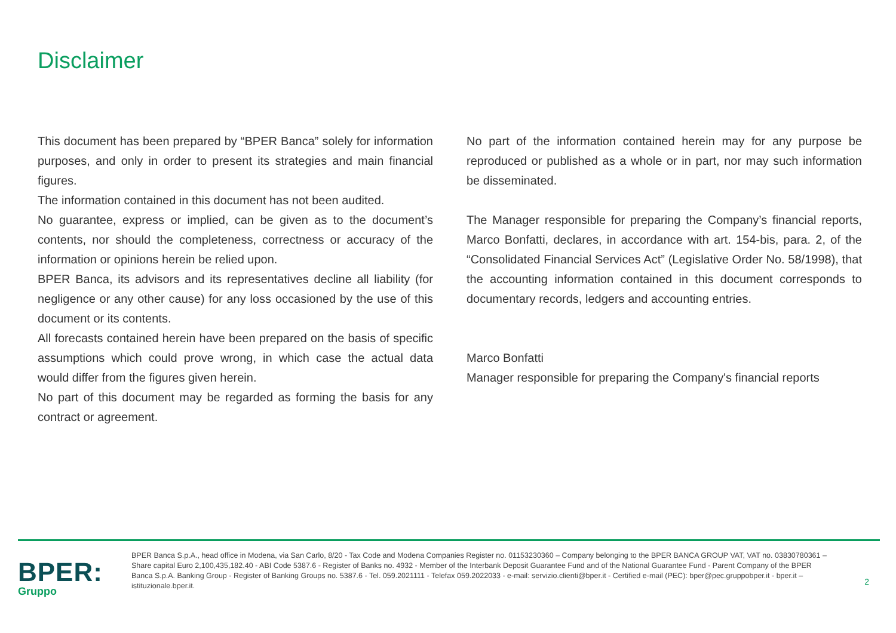Disclaimer
This document has been prepared by “BPER Banca” solely for information purposes, and only in order to present its strategies and main financial figures.
The information contained in this document has not been audited.
No guarantee, express or implied, can be given as to the document’s contents, nor should the completeness, correctness or accuracy of the information or opinions herein be relied upon.
BPER Banca, its advisors and its representatives decline all liability (for negligence or any other cause) for any loss occasioned by the use of this document or its contents.
All forecasts contained herein have been prepared on the basis of specific assumptions which could prove wrong, in which case the actual data would differ from the figures given herein.
No part of this document may be regarded as forming the basis for any contract or agreement.
No part of the information contained herein may for any purpose be reproduced or published as a whole or in part, nor may such information be disseminated.
The Manager responsible for preparing the Company’s financial reports, Marco Bonfatti, declares, in accordance with art. 154-bis, para. 2, of the “Consolidated Financial Services Act” (Legislative Order No. 58/1998), that the accounting information contained in this document corresponds to documentary records, ledgers and accounting entries.
Marco Bonfatti
Manager responsible for preparing the Company's financial reports
BPER:
Gruppo
BPER Banca S.p.A., head office in Modena, via San Carlo, 8/20 - Tax Code and Modena Companies Register no. 01153230360 – Company belonging to the BPER BANCA GROUP VAT, VAT no. 03830780361 – Share capital Euro 2,100,435,182.40 - ABI Code 5387.6 - Register of Banks no. 4932 - Member of the Interbank Deposit Guarantee Fund and of the National Guarantee Fund - Parent Company of the BPER Banca S.p.A. Banking Group - Register of Banking Groups no. 5387.6 - Tel. 059.2021111 - Telefax 059.2022033 - e-mail: servizio.clienti@bper.it - Certified e-mail (PEC): bper@pec.gruppobper.it - bper.it – istituzionale.bper.it.
2